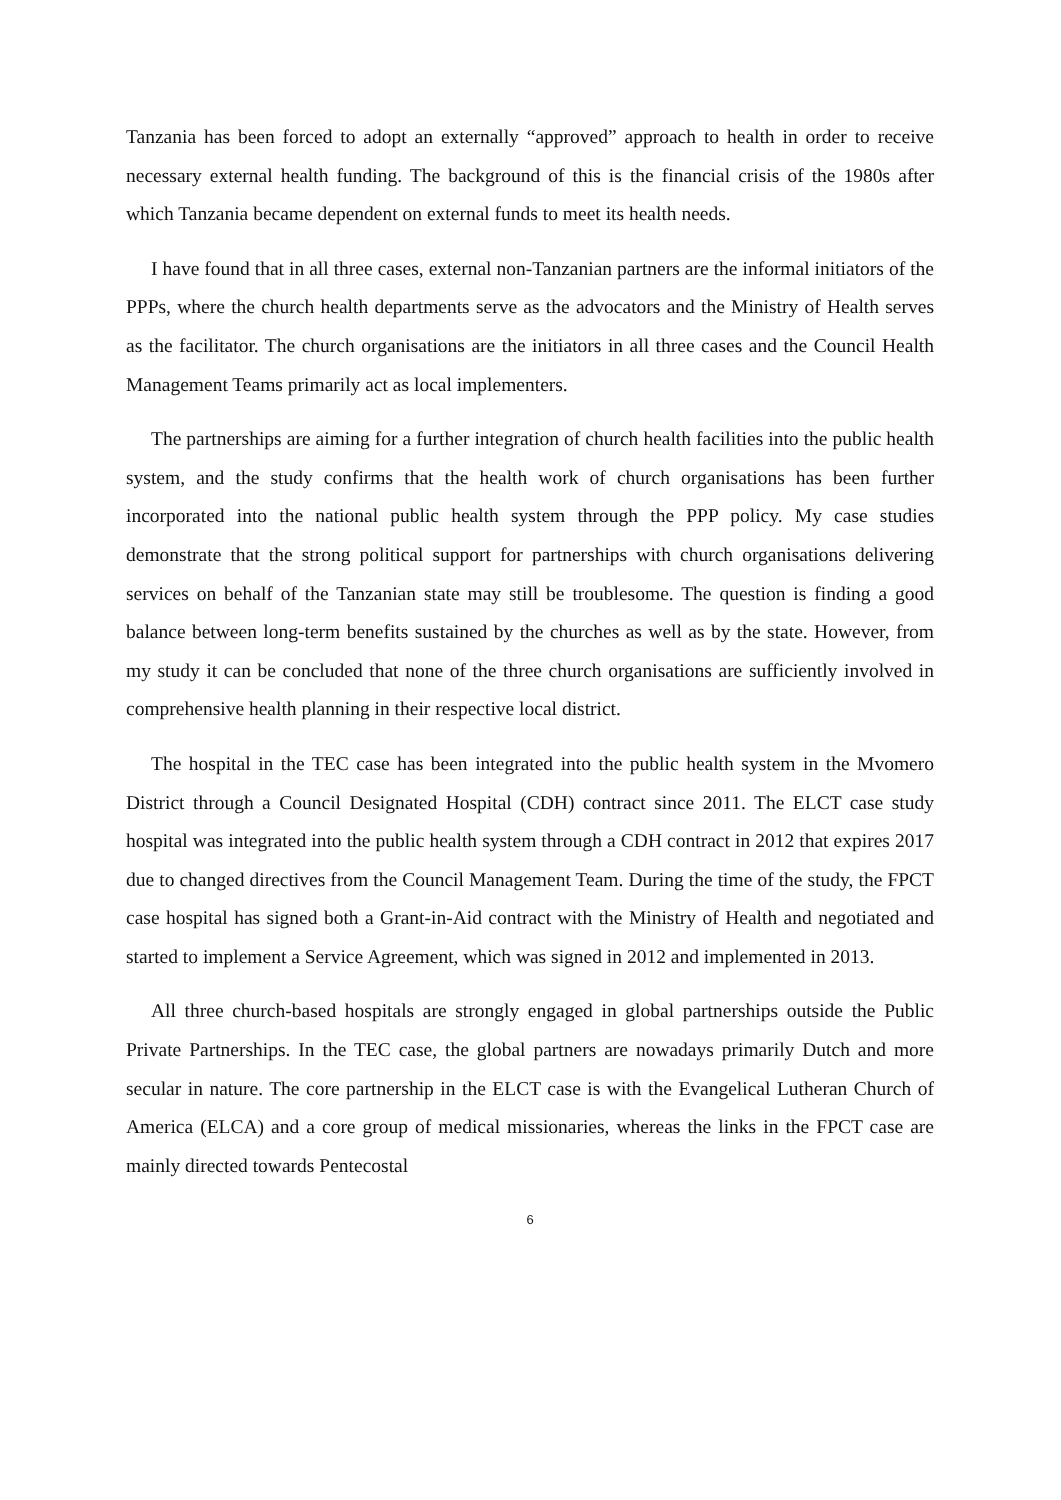Tanzania has been forced to adopt an externally “approved” approach to health in order to receive necessary external health funding. The background of this is the financial crisis of the 1980s after which Tanzania became dependent on external funds to meet its health needs.
I have found that in all three cases, external non-Tanzanian partners are the informal initiators of the PPPs, where the church health departments serve as the advocators and the Ministry of Health serves as the facilitator. The church organisations are the initiators in all three cases and the Council Health Management Teams primarily act as local implementers.
The partnerships are aiming for a further integration of church health facilities into the public health system, and the study confirms that the health work of church organisations has been further incorporated into the national public health system through the PPP policy. My case studies demonstrate that the strong political support for partnerships with church organisations delivering services on behalf of the Tanzanian state may still be troublesome. The question is finding a good balance between long-term benefits sustained by the churches as well as by the state. However, from my study it can be concluded that none of the three church organisations are sufficiently involved in comprehensive health planning in their respective local district.
The hospital in the TEC case has been integrated into the public health system in the Mvomero District through a Council Designated Hospital (CDH) contract since 2011. The ELCT case study hospital was integrated into the public health system through a CDH contract in 2012 that expires 2017 due to changed directives from the Council Management Team. During the time of the study, the FPCT case hospital has signed both a Grant-in-Aid contract with the Ministry of Health and negotiated and started to implement a Service Agreement, which was signed in 2012 and implemented in 2013.
All three church-based hospitals are strongly engaged in global partnerships outside the Public Private Partnerships. In the TEC case, the global partners are nowadays primarily Dutch and more secular in nature. The core partnership in the ELCT case is with the Evangelical Lutheran Church of America (ELCA) and a core group of medical missionaries, whereas the links in the FPCT case are mainly directed towards Pentecostal
6